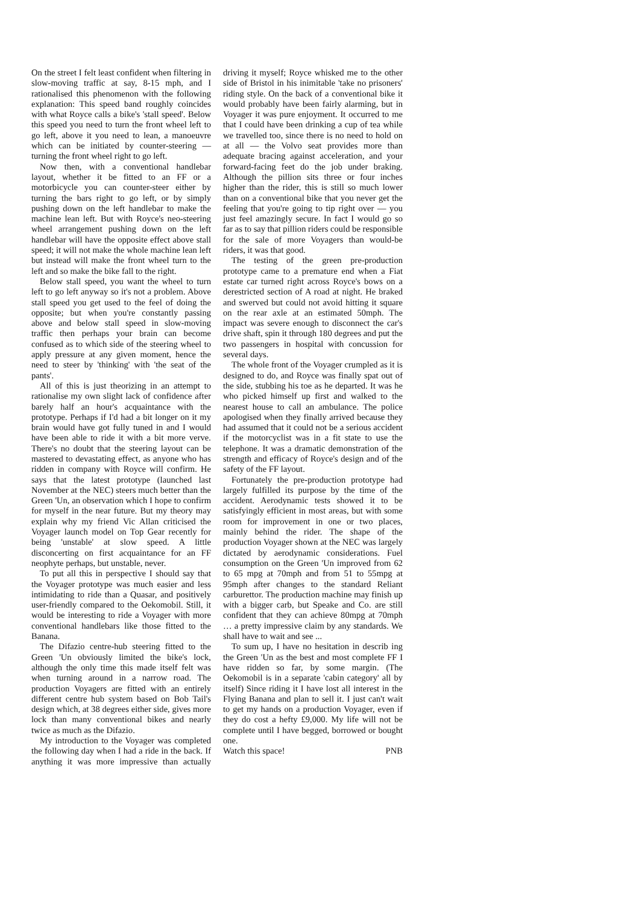On the street I felt least confident when filtering in slow-moving traffic at say, 8-15 mph, and I rationalised this phenomenon with the following explanation: This speed band roughly coincides with what Royce calls a bike's 'stall speed'. Below this speed you need to turn the front wheel left to go left, above it you need to lean, a manoeuvre which can be initiated by counter-steering — turning the front wheel right to go left.
Now then, with a conventional handlebar layout, whether it be fitted to an FF or a motorbicycle you can counter-steer either by turning the bars right to go left, or by simply pushing down on the left handlebar to make the machine lean left. But with Royce's neo-steering wheel arrangement pushing down on the left handlebar will have the opposite effect above stall speed; it will not make the whole machine lean left but instead will make the front wheel turn to the left and so make the bike fall to the right.
Below stall speed, you want the wheel to turn left to go left anyway so it's not a problem. Above stall speed you get used to the feel of doing the opposite; but when you're constantly passing above and below stall speed in slow-moving traffic then perhaps your brain can become confused as to which side of the steering wheel to apply pressure at any given moment, hence the need to steer by 'thinking' with 'the seat of the pants'.
All of this is just theorizing in an attempt to rationalise my own slight lack of confidence after barely half an hour's acquaintance with the prototype. Perhaps if I'd had a bit longer on it my brain would have got fully tuned in and I would have been able to ride it with a bit more verve. There's no doubt that the steering layout can be mastered to devastating effect, as anyone who has ridden in company with Royce will confirm. He says that the latest prototype (launched last November at the NEC) steers much better than the Green 'Un, an observation which I hope to confirm for myself in the near future. But my theory may explain why my friend Vic Allan criticised the Voyager launch model on Top Gear recently for being 'unstable' at slow speed. A little disconcerting on first acquaintance for an FF neophyte perhaps, but unstable, never.
To put all this in perspective I should say that the Voyager prototype was much easier and less intimidating to ride than a Quasar, and positively user-friendly compared to the Oekomobil. Still, it would be interesting to ride a Voyager with more conventional handlebars like those fitted to the Banana.
The Difazio centre-hub steering fitted to the Green 'Un obviously limited the bike's lock, although the only time this made itself felt was when turning around in a narrow road. The production Voyagers are fitted with an entirely different centre hub system based on Bob Tail's design which, at 38 degrees either side, gives more lock than many conventional bikes and nearly twice as much as the Difazio.
My introduction to the Voyager was completed the following day when I had a ride in the back. If anything it was more impressive than actually driving it myself; Royce whisked me to the other side of Bristol in his inimitable 'take no prisoners' riding style. On the back of a conventional bike it would probably have been fairly alarming, but in Voyager it was pure enjoyment. It occurred to me that I could have been drinking a cup of tea while we travelled too, since there is no need to hold on at all — the Volvo seat provides more than adequate bracing against acceleration, and your forward-facing feet do the job under braking. Although the pillion sits three or four inches higher than the rider, this is still so much lower than on a conventional bike that you never get the feeling that you're going to tip right over — you just feel amazingly secure. In fact I would go so far as to say that pillion riders could be responsible for the sale of more Voyagers than would-be riders, it was that good.
The testing of the green pre-production prototype came to a premature end when a Fiat estate car turned right across Royce's bows on a derestricted section of A road at night. He braked and swerved but could not avoid hitting it square on the rear axle at an estimated 50mph. The impact was severe enough to disconnect the car's drive shaft, spin it through 180 degrees and put the two passengers in hospital with concussion for several days.
The whole front of the Voyager crumpled as it is designed to do, and Royce was finally spat out of the side, stubbing his toe as he departed. It was he who picked himself up first and walked to the nearest house to call an ambulance. The police apologised when they finally arrived because they had assumed that it could not be a serious accident if the motorcyclist was in a fit state to use the telephone. It was a dramatic demonstration of the strength and efficacy of Royce's design and of the safety of the FF layout.
Fortunately the pre-production prototype had largely fulfilled its purpose by the time of the accident. Aerodynamic tests showed it to be satisfyingly efficient in most areas, but with some room for improvement in one or two places, mainly behind the rider. The shape of the production Voyager shown at the NEC was largely dictated by aerodynamic considerations. Fuel consumption on the Green 'Un improved from 62 to 65 mpg at 70mph and from 51 to 55mpg at 95mph after changes to the standard Reliant carburettor. The production machine may finish up with a bigger carb, but Speake and Co. are still confident that they can achieve 80mpg at 70mph … a pretty impressive claim by any standards. We shall have to wait and see ...
To sum up, I have no hesitation in describ ing the Green 'Un as the best and most complete FF I have ridden so far, by some margin. (The Oekomobil is in a separate 'cabin category' all by itself) Since riding it I have lost all interest in the Flying Banana and plan to sell it. I just can't wait to get my hands on a production Voyager, even if they do cost a hefty £9,000. My life will not be complete until I have begged, borrowed or bought one.
Watch this space! PNB